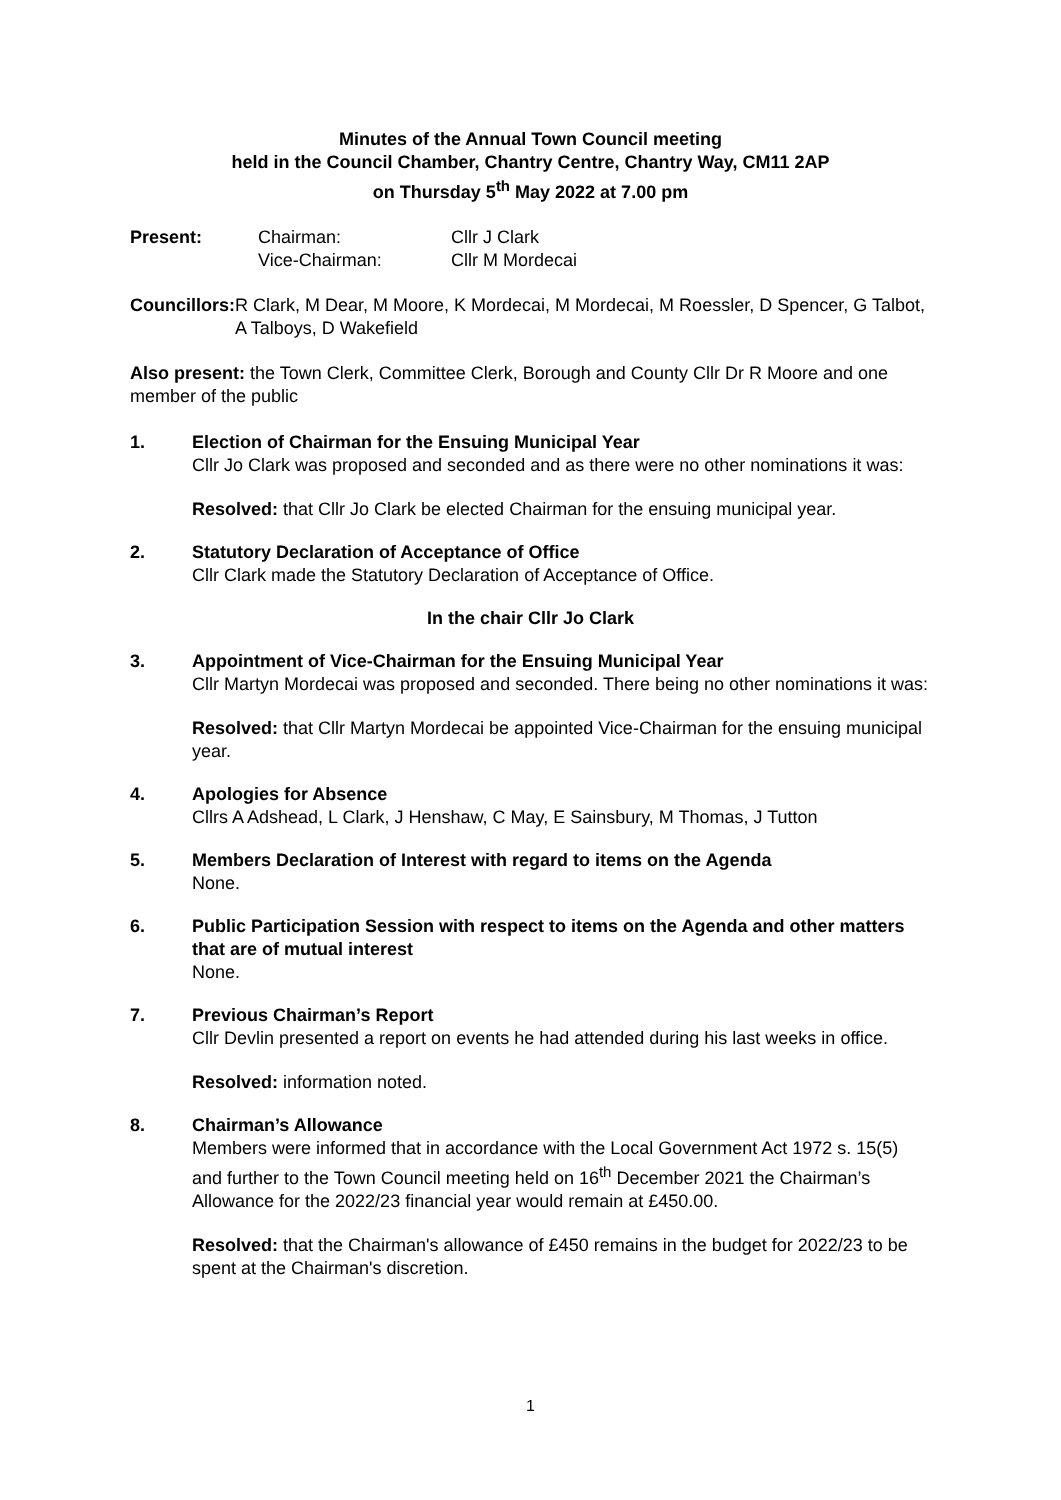Minutes of the Annual Town Council meeting
held in the Council Chamber, Chantry Centre, Chantry Way, CM11 2AP
on Thursday 5<sup>th</sup> May 2022 at 7.00 pm
Present: Chairman:
Vice-Chairman:
Cllr J Clark
Cllr M Mordecai
Councillors:
R Clark, M Dear, M Moore, K Mordecai, M Mordecai, M Roessler, D Spencer, G Talbot, A Talboys, D Wakefield
Also present: the Town Clerk, Committee Clerk, Borough and County Cllr Dr R Moore and one member of the public
1. Election of Chairman for the Ensuing Municipal Year
Cllr Jo Clark was proposed and seconded and as there were no other nominations it was:
Resolved: that Cllr Jo Clark be elected Chairman for the ensuing municipal year.
2. Statutory Declaration of Acceptance of Office
Cllr Clark made the Statutory Declaration of Acceptance of Office.
In the chair Cllr Jo Clark
3. Appointment of Vice-Chairman for the Ensuing Municipal Year
Cllr Martyn Mordecai was proposed and seconded. There being no other nominations it was:
Resolved: that Cllr Martyn Mordecai be appointed Vice-Chairman for the ensuing municipal year.
4. Apologies for Absence
Cllrs A Adshead, L Clark, J Henshaw, C May, E Sainsbury, M Thomas, J Tutton
5. Members Declaration of Interest with regard to items on the Agenda
None.
6. Public Participation Session with respect to items on the Agenda and other matters that are of mutual interest
None.
7. Previous Chairman’s Report
Cllr Devlin presented a report on events he had attended during his last weeks in office.
Resolved: information noted.
8. Chairman’s Allowance
Members were informed that in accordance with the Local Government Act 1972 s. 15(5) and further to the Town Council meeting held on 16<sup>th</sup> December 2021 the Chairman’s Allowance for the 2022/23 financial year would remain at £450.00.
Resolved: that the Chairman's allowance of £450 remains in the budget for 2022/23 to be spent at the Chairman's discretion.
1